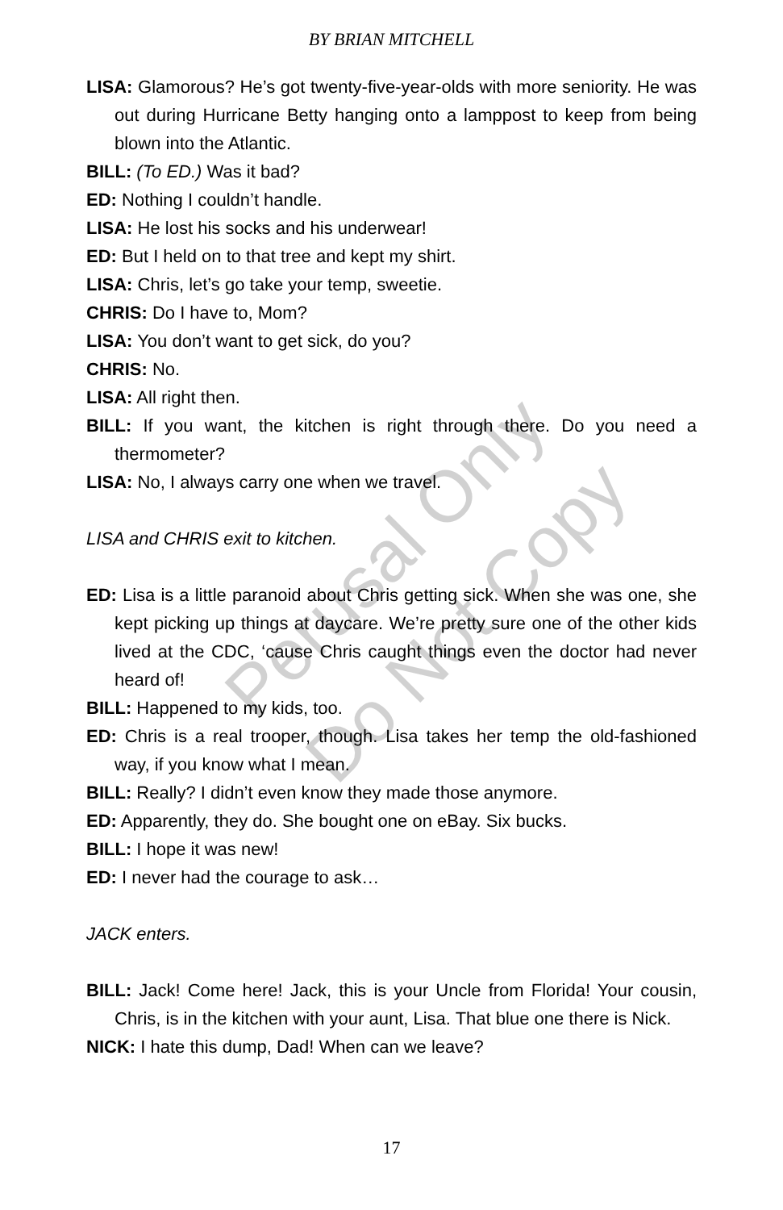BY BRIAN MITCHELL
LISA: Glamorous? He’s got twenty-five-year-olds with more seniority. He was out during Hurricane Betty hanging onto a lamppost to keep from being blown into the Atlantic.
BILL: (To ED.) Was it bad?
ED: Nothing I couldn’t handle.
LISA: He lost his socks and his underwear!
ED: But I held on to that tree and kept my shirt.
LISA: Chris, let’s go take your temp, sweetie.
CHRIS: Do I have to, Mom?
LISA: You don’t want to get sick, do you?
CHRIS: No.
LISA: All right then.
BILL: If you want, the kitchen is right through there. Do you need a thermometer?
LISA: No, I always carry one when we travel.
LISA and CHRIS exit to kitchen.
ED: Lisa is a little paranoid about Chris getting sick. When she was one, she kept picking up things at daycare. We’re pretty sure one of the other kids lived at the CDC, ‘cause Chris caught things even the doctor had never heard of!
BILL: Happened to my kids, too.
ED: Chris is a real trooper, though. Lisa takes her temp the old-fashioned way, if you know what I mean.
BILL: Really? I didn’t even know they made those anymore.
ED: Apparently, they do. She bought one on eBay. Six bucks.
BILL: I hope it was new!
ED: I never had the courage to ask…
JACK enters.
BILL: Jack! Come here! Jack, this is your Uncle from Florida! Your cousin, Chris, is in the kitchen with your aunt, Lisa. That blue one there is Nick.
NICK: I hate this dump, Dad! When can we leave?
17
Perusal Only
Do Not Copy